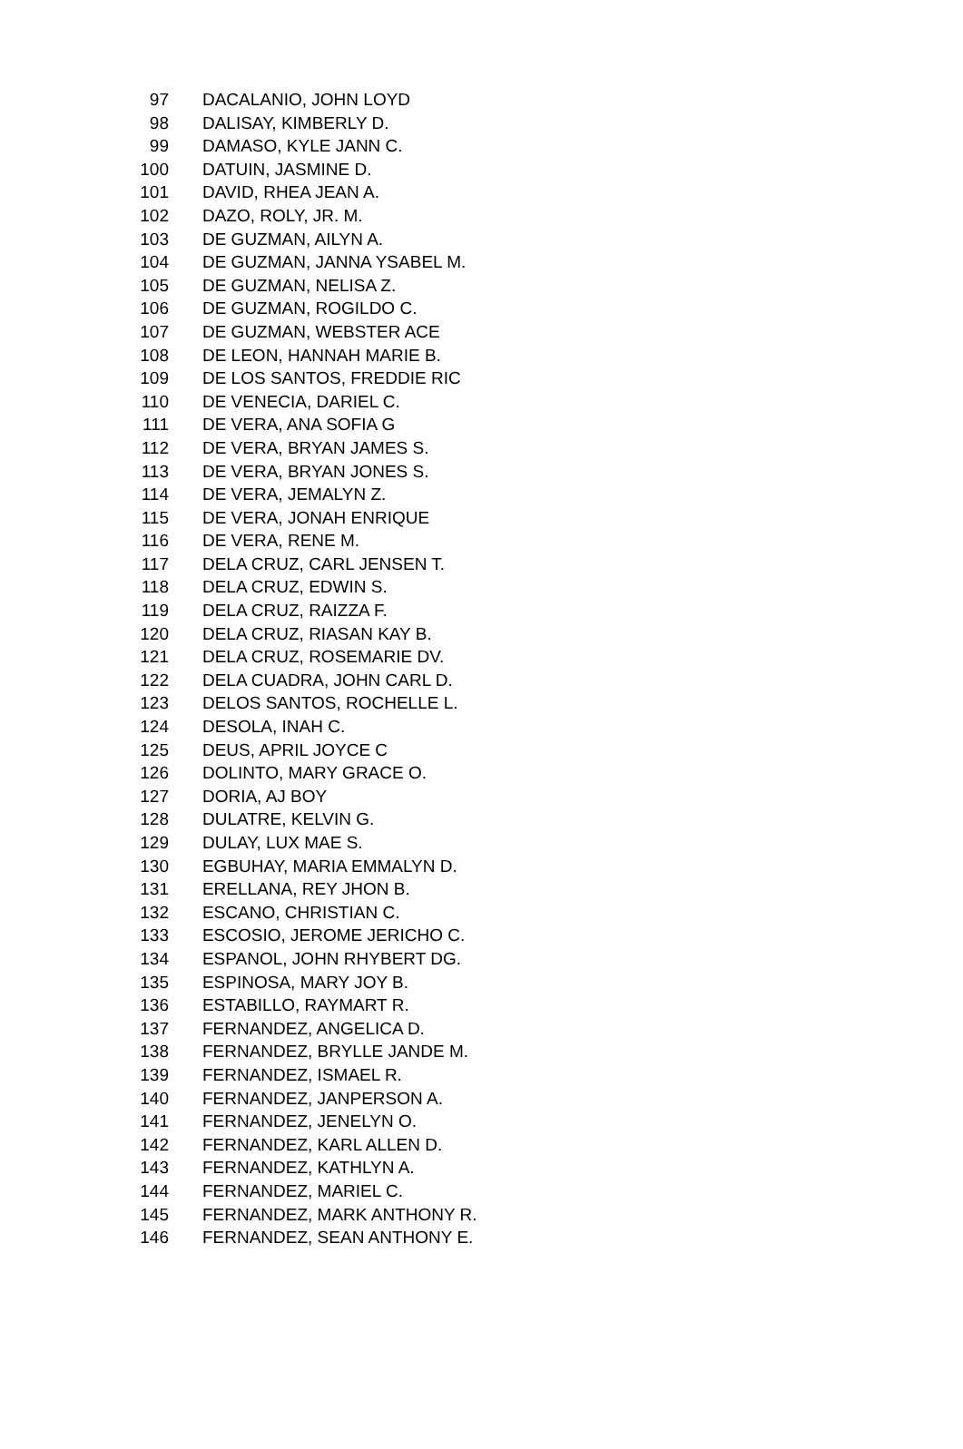| 97 | DACALANIO, JOHN LOYD |
| 98 | DALISAY, KIMBERLY D. |
| 99 | DAMASO, KYLE JANN C. |
| 100 | DATUIN, JASMINE D. |
| 101 | DAVID, RHEA JEAN A. |
| 102 | DAZO, ROLY, JR. M. |
| 103 | DE GUZMAN, AILYN A. |
| 104 | DE GUZMAN, JANNA YSABEL M. |
| 105 | DE GUZMAN, NELISA Z. |
| 106 | DE GUZMAN, ROGILDO C. |
| 107 | DE GUZMAN, WEBSTER ACE |
| 108 | DE LEON, HANNAH MARIE B. |
| 109 | DE LOS SANTOS, FREDDIE RIC |
| 110 | DE VENECIA, DARIEL C. |
| 111 | DE VERA, ANA SOFIA G |
| 112 | DE VERA, BRYAN JAMES S. |
| 113 | DE VERA, BRYAN JONES S. |
| 114 | DE VERA, JEMALYN Z. |
| 115 | DE VERA, JONAH ENRIQUE |
| 116 | DE VERA, RENE M. |
| 117 | DELA CRUZ, CARL JENSEN T. |
| 118 | DELA CRUZ, EDWIN S. |
| 119 | DELA CRUZ, RAIZZA F. |
| 120 | DELA CRUZ, RIASAN KAY B. |
| 121 | DELA CRUZ, ROSEMARIE DV. |
| 122 | DELA CUADRA, JOHN CARL D. |
| 123 | DELOS SANTOS, ROCHELLE L. |
| 124 | DESOLA, INAH C. |
| 125 | DEUS, APRIL JOYCE C |
| 126 | DOLINTO, MARY GRACE O. |
| 127 | DORIA, AJ BOY |
| 128 | DULATRE, KELVIN G. |
| 129 | DULAY, LUX MAE S. |
| 130 | EGBUHAY, MARIA EMMALYN D. |
| 131 | ERELLANA, REY JHON B. |
| 132 | ESCANO, CHRISTIAN C. |
| 133 | ESCOSIO, JEROME JERICHO C. |
| 134 | ESPANOL, JOHN RHYBERT DG. |
| 135 | ESPINOSA, MARY JOY B. |
| 136 | ESTABILLO, RAYMART R. |
| 137 | FERNANDEZ, ANGELICA D. |
| 138 | FERNANDEZ, BRYLLE JANDE M. |
| 139 | FERNANDEZ, ISMAEL R. |
| 140 | FERNANDEZ, JANPERSON A. |
| 141 | FERNANDEZ, JENELYN O. |
| 142 | FERNANDEZ, KARL ALLEN D. |
| 143 | FERNANDEZ, KATHLYN A. |
| 144 | FERNANDEZ, MARIEL C. |
| 145 | FERNANDEZ, MARK ANTHONY R. |
| 146 | FERNANDEZ, SEAN ANTHONY E. |